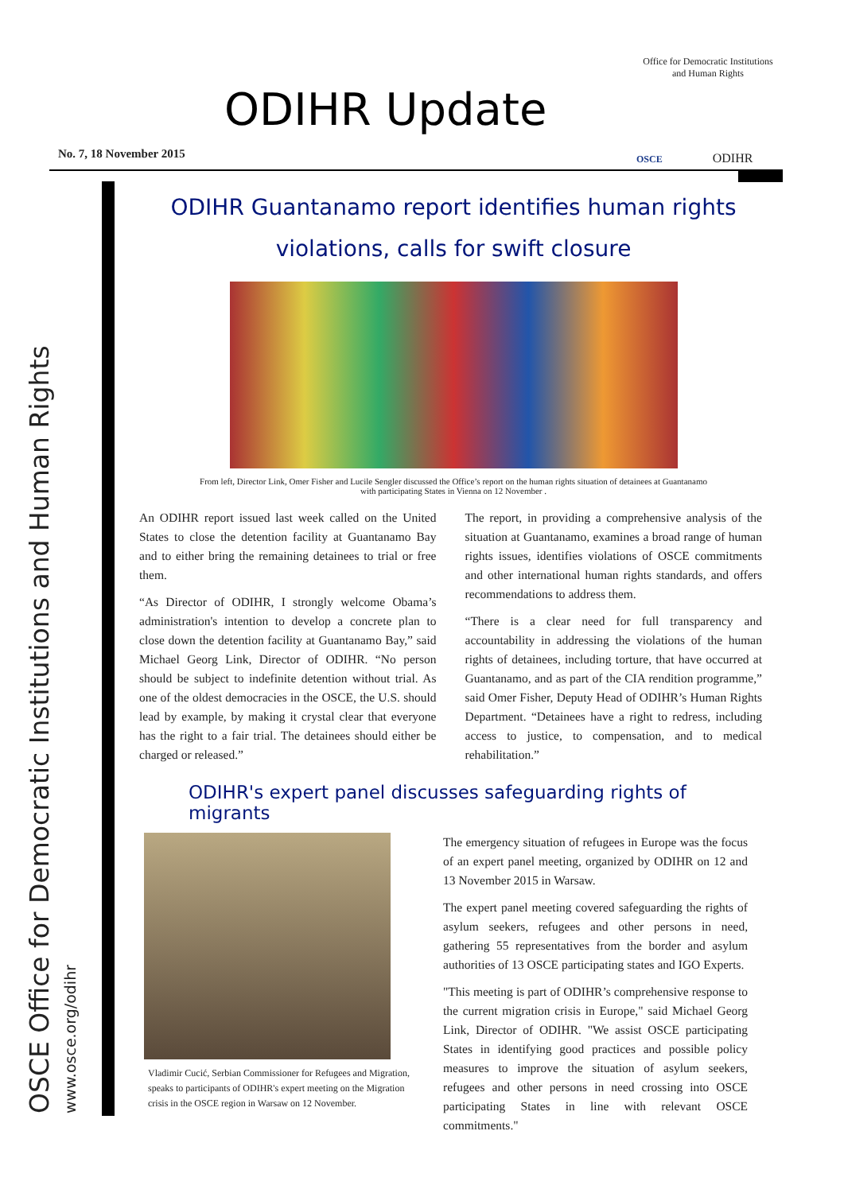ODIHR Update
No. 7, 18 November 2015
Office for Democratic Institutions and Human Rights
OSCE ODIHR
OSCE Office for Democratic Institutions and Human Rights
www.osce.org/odihr
ODIHR Guantanamo report identifies human rights violations, calls for swift closure
From left, Director Link, Omer Fisher and Lucile Sengler discussed the Office’s report on the human rights situation of detainees at Guantanamo
with participating States in Vienna on 12 November .
An ODIHR report issued last week called on the United States to close the detention facility at Guantanamo Bay and to either bring the remaining detainees to trial or free them.
“As Director of ODIHR, I strongly welcome Obama’s administration's intention to develop a concrete plan to close down the detention facility at Guantanamo Bay,” said Michael Georg Link, Director of ODIHR. “No person should be subject to indefinite detention without trial. As one of the oldest democracies in the OSCE, the U.S. should lead by example, by making it crystal clear that everyone has the right to a fair trial. The detainees should either be charged or released.”
The report, in providing a comprehensive analysis of the situation at Guantanamo, examines a broad range of human rights issues, identifies violations of OSCE commitments and other international human rights standards, and offers recommendations to address them.
“There is a clear need for full transparency and accountability in addressing the violations of the human rights of detainees, including torture, that have occurred at Guantanamo, and as part of the CIA rendition programme,” said Omer Fisher, Deputy Head of ODIHR’s Human Rights Department. “Detainees have a right to redress, including access to justice, to compensation, and to medical rehabilitation.”
ODIHR's expert panel discusses safeguarding rights of migrants
Vladimir Cucić, Serbian Commissioner for Refugees and Migration, speaks to participants of ODIHR's expert meeting on the Migration crisis in the OSCE region in Warsaw on 12 November.
The emergency situation of refugees in Europe was the focus of an expert panel meeting, organized by ODIHR on 12 and 13 November 2015 in Warsaw.
The expert panel meeting covered safeguarding the rights of asylum seekers, refugees and other persons in need, gathering 55 representatives from the border and asylum authorities of 13 OSCE participating states and IGO Experts.
"This meeting is part of ODIHR’s comprehensive response to the current migration crisis in Europe," said Michael Georg Link, Director of ODIHR. "We assist OSCE participating States in identifying good practices and possible policy measures to improve the situation of asylum seekers, refugees and other persons in need crossing into OSCE participating States in line with relevant OSCE commitments."